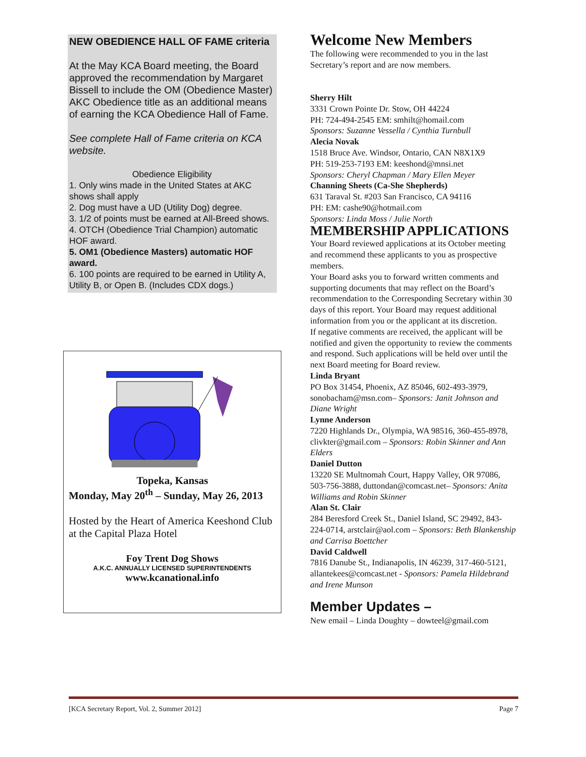NEW OBEDIENCE HALL OF FAME criteria
At the May KCA Board meeting, the Board approved the recommendation by Margaret Bissell to include the OM (Obedience Master) AKC Obedience title as an additional means of earning the KCA Obedience Hall of Fame.
See complete Hall of Fame criteria on KCA website.
Obedience Eligibility
1. Only wins made in the United States at AKC shows shall apply
2. Dog must have a UD (Utility Dog) degree.
3. 1/2 of points must be earned at All-Breed shows.
4. OTCH (Obedience Trial Champion) automatic HOF award.
5. OM1 (Obedience Masters) automatic HOF award.
6. 100 points are required to be earned in Utility A, Utility B, or Open B. (Includes CDX dogs.)
Topeka, Kansas
Monday, May 20<sup>th</sup> – Sunday, May 26, 2013
Hosted by the Heart of America Keeshond Club at the Capital Plaza Hotel
Foy Trent Dog Shows
A.K.C. ANNUALLY LICENSED SUPERINTENDENTS
www.kcanational.info
Welcome New Members
The following were recommended to you in the last Secretary’s report and are now members.
Sherry Hilt
3331 Crown Pointe Dr. Stow, OH 44224
PH: 724-494-2545 EM: smhilt@homail.com
Sponsors: Suzanne Vessella / Cynthia Turnbull
Alecia Novak
1518 Bruce Ave. Windsor, Ontario, CAN N8X1X9
PH: 519-253-7193 EM: keeshond@mnsi.net
Sponsors: Cheryl Chapman / Mary Ellen Meyer
Channing Sheets (Ca-She Shepherds)
631 Taraval St. #203 San Francisco, CA 94116
PH: EM: cashe90@hotmail.com
Sponsors: Linda Moss / Julie North
MEMBERSHIP APPLICATIONS
Your Board reviewed applications at its October meeting and recommend these applicants to you as prospective members.
Your Board asks you to forward written comments and supporting documents that may reflect on the Board’s recommendation to the Corresponding Secretary within 30 days of this report. Your Board may request additional information from you or the applicant at its discretion.
If negative comments are received, the applicant will be notified and given the opportunity to review the comments and respond. Such applications will be held over until the next Board meeting for Board review.
Linda Bryant
PO Box 31454, Phoenix, AZ 85046, 602-493-3979, sonobacham@msn.com– Sponsors: Janit Johnson and Diane Wright
Lynne Anderson
7220 Highlands Dr., Olympia, WA 98516, 360-455-8978, clivkter@gmail.com – Sponsors: Robin Skinner and Ann Elders
Daniel Dutton
13220 SE Multnomah Court, Happy Valley, OR 97086, 503-756-3888, duttondan@comcast.net– Sponsors: Anita Williams and Robin Skinner
Alan St. Clair
284 Beresford Creek St., Daniel Island, SC 29492, 843-224-0714, arstclair@aol.com – Sponsors: Beth Blankenship and Carrisa Boettcher
David Caldwell
7816 Danube St., Indianapolis, IN 46239, 317-460-5121, allantekees@comcast.net - Sponsors: Pamela Hildebrand and Irene Munson
Member Updates –
New email – Linda Doughty – dowteel@gmail.com
[KCA Secretary Report, Vol. 2, Summer 2012] Page 7